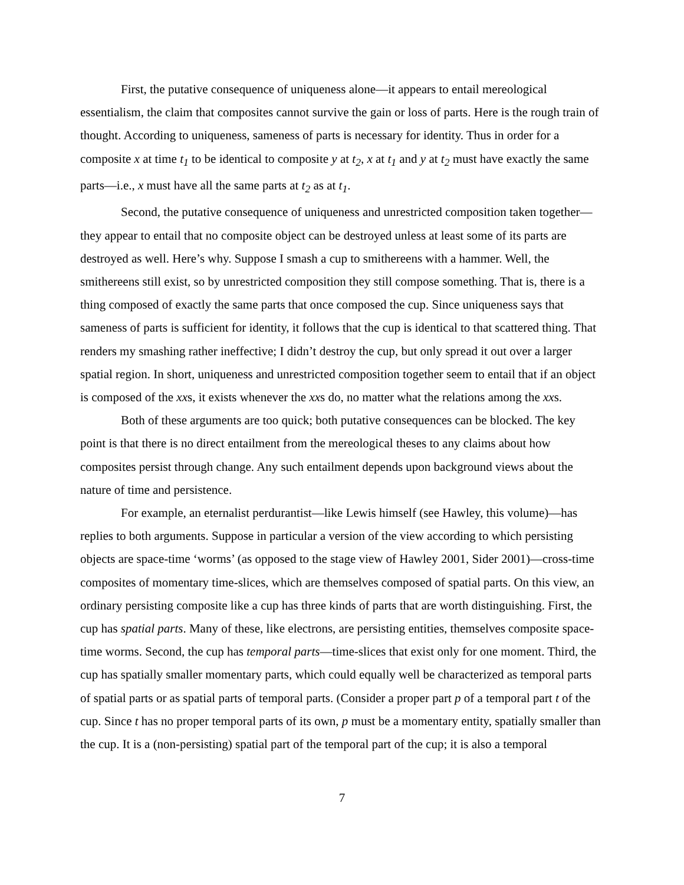First, the putative consequence of uniqueness alone—it appears to entail mereological essentialism, the claim that composites cannot survive the gain or loss of parts. Here is the rough train of thought. According to uniqueness, sameness of parts is necessary for identity. Thus in order for a composite x at time t<sub>1</sub> to be identical to composite y at t<sub>2</sub>, x at t<sub>1</sub> and y at t<sub>2</sub> must have exactly the same parts—i.e., x must have all the same parts at t<sub>2</sub> as at t<sub>1</sub>.
Second, the putative consequence of uniqueness and unrestricted composition taken together—they appear to entail that no composite object can be destroyed unless at least some of its parts are destroyed as well. Here’s why. Suppose I smash a cup to smithereens with a hammer. Well, the smithereens still exist, so by unrestricted composition they still compose something. That is, there is a thing composed of exactly the same parts that once composed the cup. Since uniqueness says that sameness of parts is sufficient for identity, it follows that the cup is identical to that scattered thing. That renders my smashing rather ineffective; I didn’t destroy the cup, but only spread it out over a larger spatial region. In short, uniqueness and unrestricted composition together seem to entail that if an object is composed of the xxs, it exists whenever the xxs do, no matter what the relations among the xxs.
Both of these arguments are too quick; both putative consequences can be blocked. The key point is that there is no direct entailment from the mereological theses to any claims about how composites persist through change. Any such entailment depends upon background views about the nature of time and persistence.
For example, an eternalist perdurantist—like Lewis himself (see Hawley, this volume)—has replies to both arguments. Suppose in particular a version of the view according to which persisting objects are space-time ‘worms’ (as opposed to the stage view of Hawley 2001, Sider 2001)—cross-time composites of momentary time-slices, which are themselves composed of spatial parts. On this view, an ordinary persisting composite like a cup has three kinds of parts that are worth distinguishing. First, the cup has spatial parts. Many of these, like electrons, are persisting entities, themselves composite space-time worms. Second, the cup has temporal parts—time-slices that exist only for one moment. Third, the cup has spatially smaller momentary parts, which could equally well be characterized as temporal parts of spatial parts or as spatial parts of temporal parts. (Consider a proper part p of a temporal part t of the cup. Since t has no proper temporal parts of its own, p must be a momentary entity, spatially smaller than the cup. It is a (non-persisting) spatial part of the temporal part of the cup; it is also a temporal
7